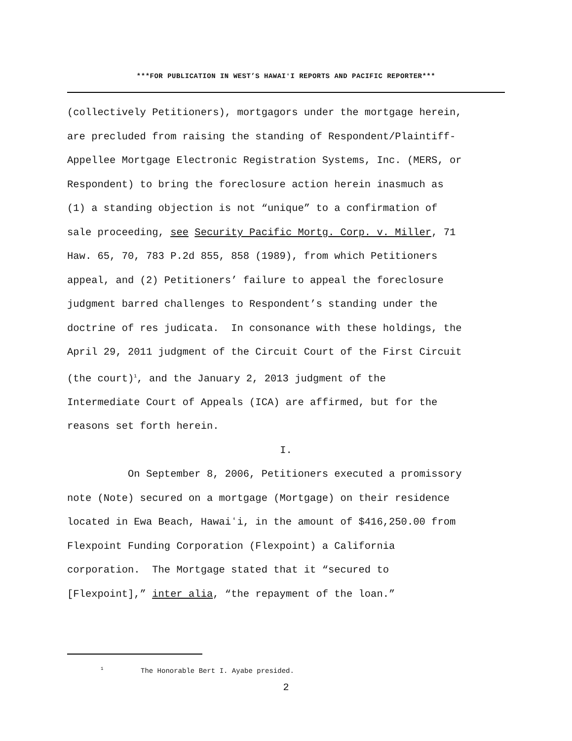***FOR PUBLICATION IN WEST’S HAWAIʻI REPORTS AND PACIFIC REPORTER***
(collectively Petitioners), mortgagors under the mortgage herein, are precluded from raising the standing of Respondent/Plaintiff- Appellee Mortgage Electronic Registration Systems, Inc. (MERS, or Respondent) to bring the foreclosure action herein inasmuch as (1) a standing objection is not “unique” to a confirmation of sale proceeding, see Security Pacific Mortg. Corp. v. Miller, 71 Haw. 65, 70, 783 P.2d 855, 858 (1989), from which Petitioners appeal, and (2) Petitioners’ failure to appeal the foreclosure judgment barred challenges to Respondent’s standing under the doctrine of res judicata. In consonance with these holdings, the April 29, 2011 judgment of the Circuit Court of the First Circuit (the court)<sup>1</sup>, and the January 2, 2013 judgment of the Intermediate Court of Appeals (ICA) are affirmed, but for the reasons set forth herein.
I.
On September 8, 2006, Petitioners executed a promissory note (Note) secured on a mortgage (Mortgage) on their residence located in Ewa Beach, Hawaiʻi, in the amount of $416,250.00 from Flexpoint Funding Corporation (Flexpoint) a California corporation. The Mortgage stated that it “secured to [Flexpoint],” inter alia, “the repayment of the loan.”
<sup>1</sup> The Honorable Bert I. Ayabe presided.
2